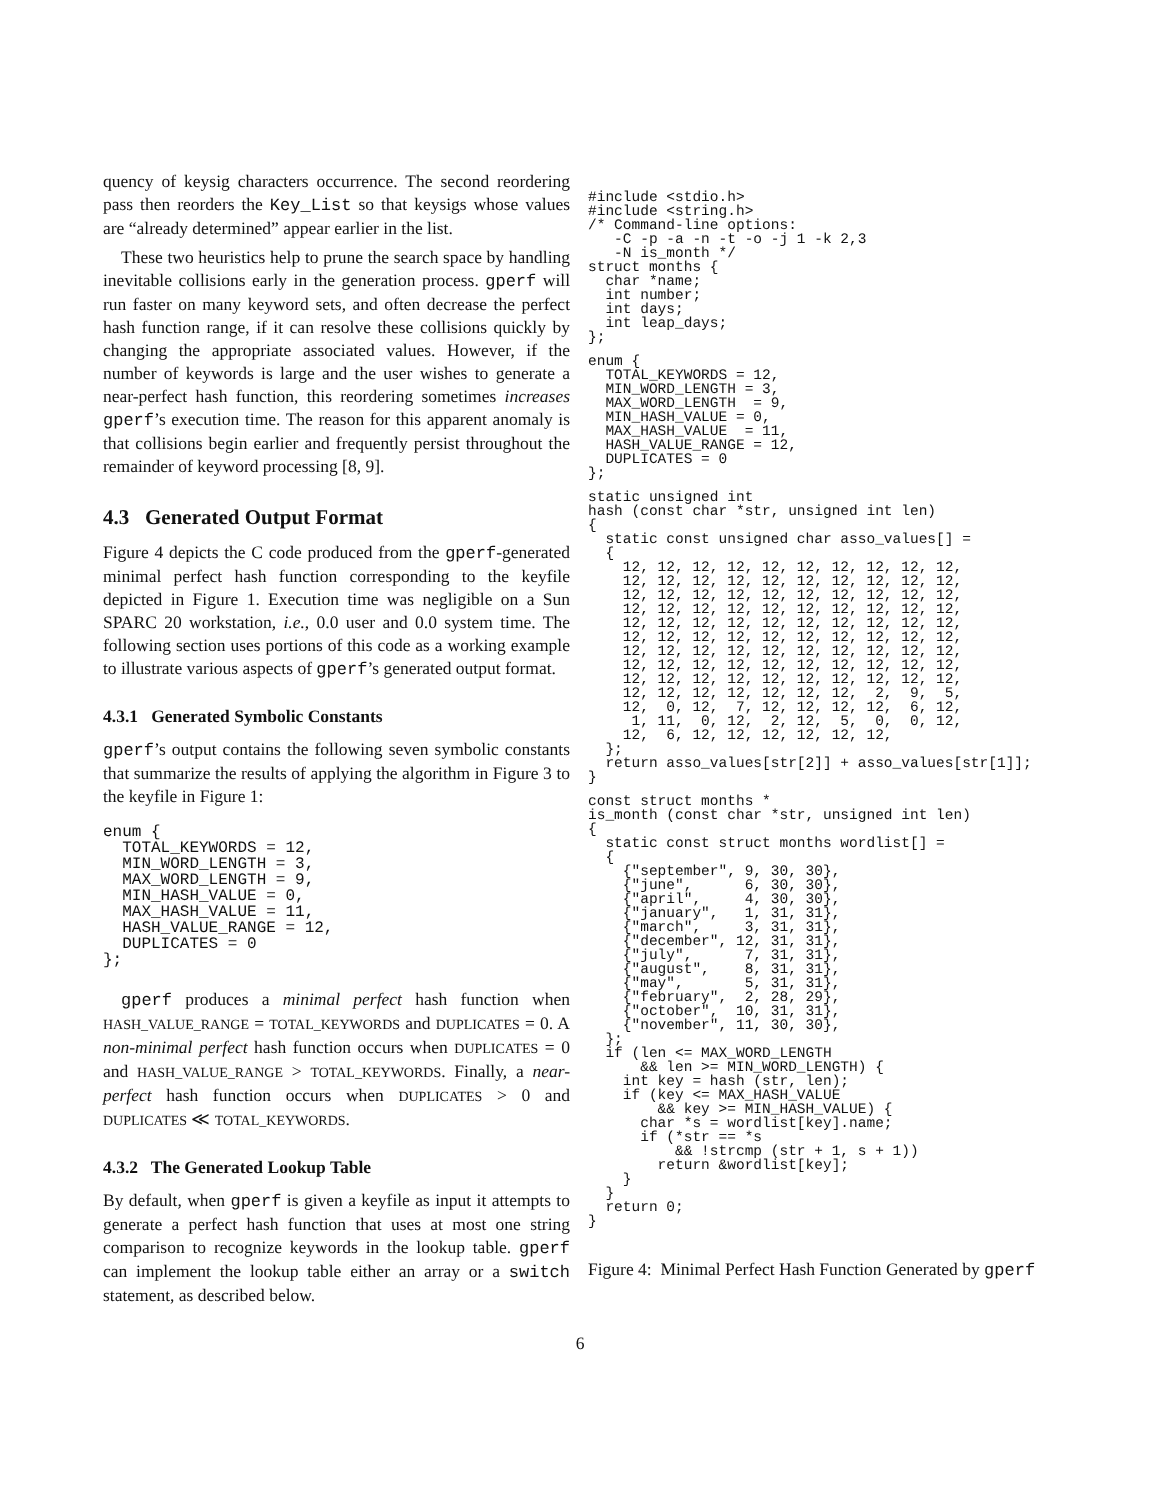quency of keysig characters occurrence. The second reordering pass then reorders the Key_List so that keysigs whose values are “already determined” appear earlier in the list.
These two heuristics help to prune the search space by handling inevitable collisions early in the generation process. gperf will run faster on many keyword sets, and often decrease the perfect hash function range, if it can resolve these collisions quickly by changing the appropriate associated values. However, if the number of keywords is large and the user wishes to generate a near-perfect hash function, this reordering sometimes increases gperf’s execution time. The reason for this apparent anomaly is that collisions begin earlier and frequently persist throughout the remainder of keyword processing [8, 9].
4.3 Generated Output Format
Figure 4 depicts the C code produced from the gperf-generated minimal perfect hash function corresponding to the keyfile depicted in Figure 1. Execution time was negligible on a Sun SPARC 20 workstation, i.e., 0.0 user and 0.0 system time. The following section uses portions of this code as a working example to illustrate various aspects of gperf’s generated output format.
4.3.1 Generated Symbolic Constants
gperf’s output contains the following seven symbolic constants that summarize the results of applying the algorithm in Figure 3 to the keyfile in Figure 1:
enum {
  TOTAL_KEYWORDS = 12,
  MIN_WORD_LENGTH = 3,
  MAX_WORD_LENGTH = 9,
  MIN_HASH_VALUE = 0,
  MAX_HASH_VALUE = 11,
  HASH_VALUE_RANGE = 12,
  DUPLICATES = 0
};
gperf produces a minimal perfect hash function when HASH_VALUE_RANGE = TOTAL_KEYWORDS and DUPLICATES = 0. A non-minimal perfect hash function occurs when DUPLICATES = 0 and HASH_VALUE_RANGE > TOTAL_KEYWORDS. Finally, a near-perfect hash function occurs when DUPLICATES > 0 and DUPLICATES ≪ TOTAL_KEYWORDS.
4.3.2 The Generated Lookup Table
By default, when gperf is given a keyfile as input it attempts to generate a perfect hash function that uses at most one string comparison to recognize keywords in the lookup table. gperf can implement the lookup table either an array or a switch statement, as described below.
#include <stdio.h>
#include <string.h>
/* Command-line options:
   -C -p -a -n -t -o -j 1 -k 2,3
   -N is_month */
struct months {
  char *name;
  int number;
  int days;
  int leap_days;
};
enum {
  TOTAL_KEYWORDS = 12,
  MIN_WORD_LENGTH = 3,
  MAX_WORD_LENGTH  = 9,
  MIN_HASH_VALUE = 0,
  MAX_HASH_VALUE  = 11,
  HASH_VALUE_RANGE = 12,
  DUPLICATES = 0
};
static unsigned int
hash (const char *str, unsigned int len)
{
  static const unsigned char asso_values[] =
  {
    12, 12, 12, 12, 12, 12, 12, 12, 12, 12,
    12, 12, 12, 12, 12, 12, 12, 12, 12, 12,
    12, 12, 12, 12, 12, 12, 12, 12, 12, 12,
    12, 12, 12, 12, 12, 12, 12, 12, 12, 12,
    12, 12, 12, 12, 12, 12, 12, 12, 12, 12,
    12, 12, 12, 12, 12, 12, 12, 12, 12, 12,
    12, 12, 12, 12, 12, 12, 12, 12, 12, 12,
    12, 12, 12, 12, 12, 12, 12, 12, 12, 12,
    12, 12, 12, 12, 12, 12, 12, 12, 12, 12,
    12, 12, 12, 12, 12, 12, 12,  2,  9,  5,
    12,  0, 12,  7, 12, 12, 12, 12,  6, 12,
     1, 11,  0, 12,  2, 12,  5,  0,  0, 12,
    12,  6, 12, 12, 12, 12, 12, 12,
  };
  return asso_values[str[2]] + asso_values[str[1]];
}
const struct months *
is_month (const char *str, unsigned int len)
{
  static const struct months wordlist[] =
  {
    {"september", 9, 30, 30},
    {"june",      6, 30, 30},
    {"april",     4, 30, 30},
    {"january",   1, 31, 31},
    {"march",     3, 31, 31},
    {"december", 12, 31, 31},
    {"july",      7, 31, 31},
    {"august",    8, 31, 31},
    {"may",       5, 31, 31},
    {"february",  2, 28, 29},
    {"october",  10, 31, 31},
    {"november", 11, 30, 30},
  };
  if (len <= MAX_WORD_LENGTH
      && len >= MIN_WORD_LENGTH) {
    int key = hash (str, len);
    if (key <= MAX_HASH_VALUE
        && key >= MIN_HASH_VALUE) {
      char *s = wordlist[key].name;
      if (*str == *s
          && !strcmp (str + 1, s + 1))
        return &wordlist[key];
    }
  }
  return 0;
}
Figure 4: Minimal Perfect Hash Function Generated by gperf
6